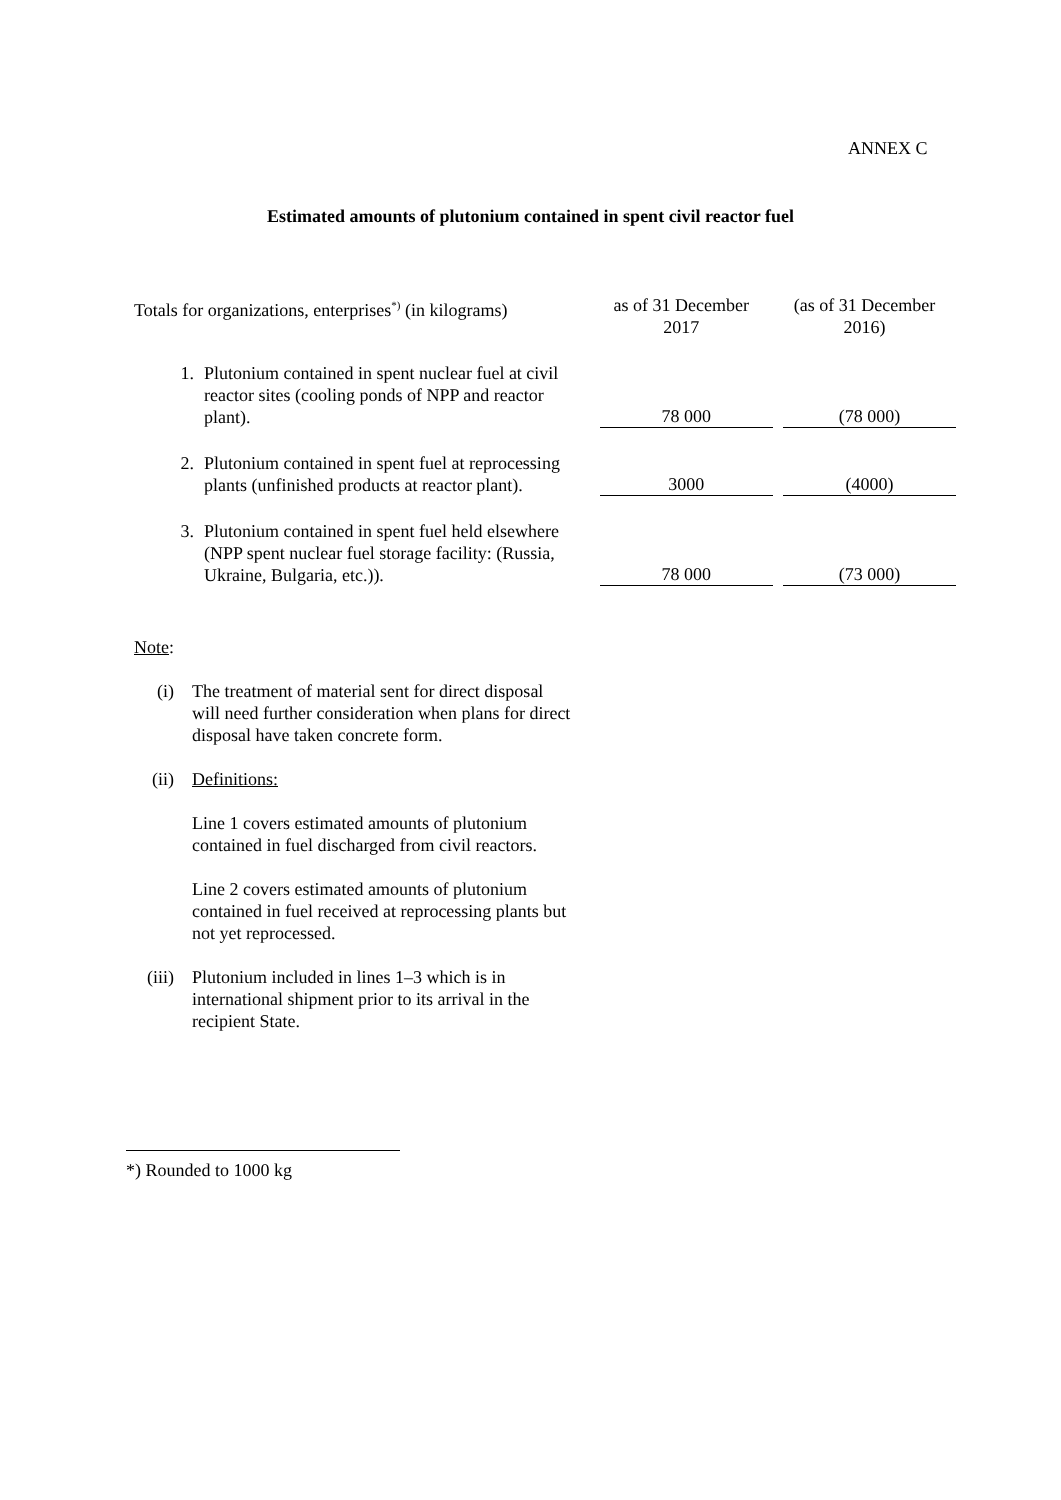ANNEX C
Estimated amounts of plutonium contained in spent civil reactor fuel
| Totals for organizations, enterprises<sup>*)</sup> (in kilograms) | | as of 31 December 2017 | (as of 31 December 2016) |
| --- | --- | --- | --- |
| 1. | Plutonium contained in spent nuclear fuel at civil reactor sites (cooling ponds of NPP and reactor plant). | 78 000 | (78 000) |
| 2. | Plutonium contained in spent fuel at reprocessing plants (unfinished products at reactor plant). | 3000 | (4000) |
| 3. | Plutonium contained in spent fuel held elsewhere (NPP spent nuclear fuel storage facility: (Russia, Ukraine, Bulgaria, etc.)). | 78 000 | (73 000) |
Note:
(i) The treatment of material sent for direct disposal will need further consideration when plans for direct disposal have taken concrete form.
(ii) Definitions:
Line 1 covers estimated amounts of plutonium contained in fuel discharged from civil reactors.
Line 2 covers estimated amounts of plutonium contained in fuel received at reprocessing plants but not yet reprocessed.
(iii) Plutonium included in lines 1–3 which is in international shipment prior to its arrival in the recipient State.
*) Rounded to 1000 kg